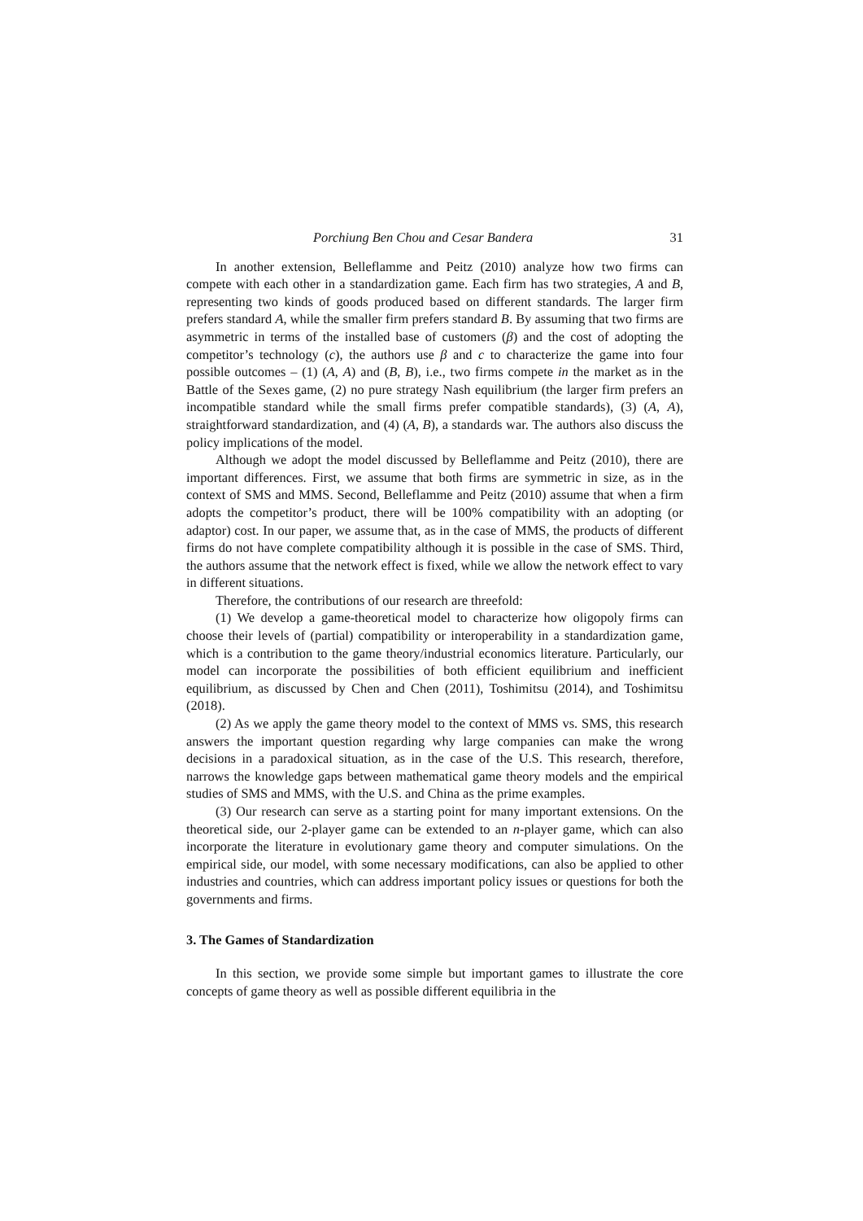Porchiung Ben Chou and Cesar Bandera 31
In another extension, Belleflamme and Peitz (2010) analyze how two firms can compete with each other in a standardization game. Each firm has two strategies, A and B, representing two kinds of goods produced based on different standards. The larger firm prefers standard A, while the smaller firm prefers standard B. By assuming that two firms are asymmetric in terms of the installed base of customers (β) and the cost of adopting the competitor’s technology (c), the authors use β and c to characterize the game into four possible outcomes – (1) (A, A) and (B, B), i.e., two firms compete in the market as in the Battle of the Sexes game, (2) no pure strategy Nash equilibrium (the larger firm prefers an incompatible standard while the small firms prefer compatible standards), (3) (A, A), straightforward standardization, and (4) (A, B), a standards war. The authors also discuss the policy implications of the model.
Although we adopt the model discussed by Belleflamme and Peitz (2010), there are important differences. First, we assume that both firms are symmetric in size, as in the context of SMS and MMS. Second, Belleflamme and Peitz (2010) assume that when a firm adopts the competitor’s product, there will be 100% compatibility with an adopting (or adaptor) cost. In our paper, we assume that, as in the case of MMS, the products of different firms do not have complete compatibility although it is possible in the case of SMS. Third, the authors assume that the network effect is fixed, while we allow the network effect to vary in different situations.
Therefore, the contributions of our research are threefold:
(1) We develop a game-theoretical model to characterize how oligopoly firms can choose their levels of (partial) compatibility or interoperability in a standardization game, which is a contribution to the game theory/industrial economics literature. Particularly, our model can incorporate the possibilities of both efficient equilibrium and inefficient equilibrium, as discussed by Chen and Chen (2011), Toshimitsu (2014), and Toshimitsu (2018).
(2) As we apply the game theory model to the context of MMS vs. SMS, this research answers the important question regarding why large companies can make the wrong decisions in a paradoxical situation, as in the case of the U.S. This research, therefore, narrows the knowledge gaps between mathematical game theory models and the empirical studies of SMS and MMS, with the U.S. and China as the prime examples.
(3) Our research can serve as a starting point for many important extensions. On the theoretical side, our 2-player game can be extended to an n-player game, which can also incorporate the literature in evolutionary game theory and computer simulations. On the empirical side, our model, with some necessary modifications, can also be applied to other industries and countries, which can address important policy issues or questions for both the governments and firms.
3. The Games of Standardization
In this section, we provide some simple but important games to illustrate the core concepts of game theory as well as possible different equilibria in the